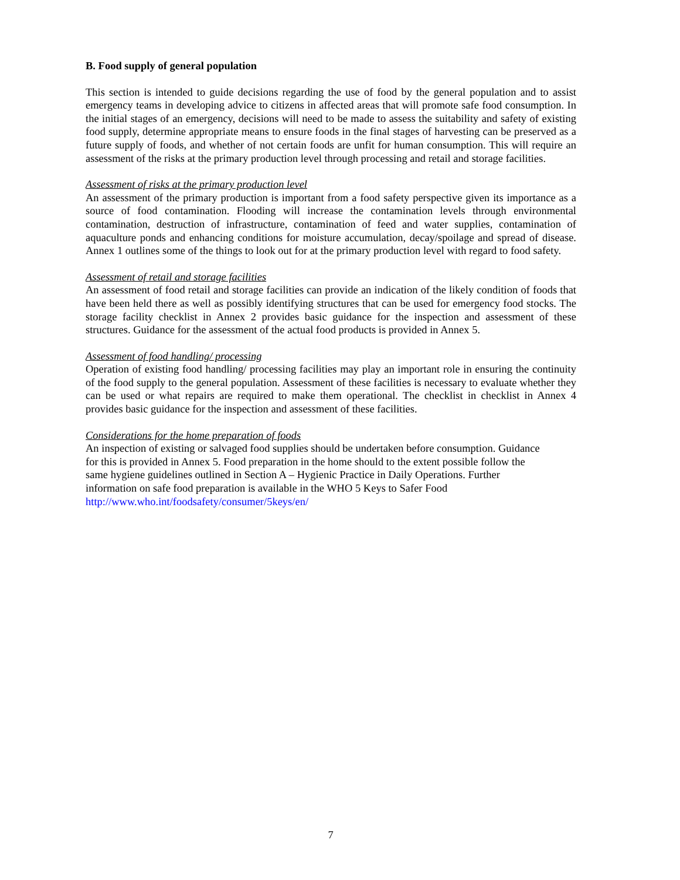B. Food supply of general population
This section is intended to guide decisions regarding the use of food by the general population and to assist emergency teams in developing advice to citizens in affected areas that will promote safe food consumption. In the initial stages of an emergency, decisions will need to be made to assess the suitability and safety of existing food supply, determine appropriate means to ensure foods in the final stages of harvesting can be preserved as a future supply of foods, and whether of not certain foods are unfit for human consumption. This will require an assessment of the risks at the primary production level through processing and retail and storage facilities.
Assessment of risks at the primary production level
An assessment of the primary production is important from a food safety perspective given its importance as a source of food contamination. Flooding will increase the contamination levels through environmental contamination, destruction of infrastructure, contamination of feed and water supplies, contamination of aquaculture ponds and enhancing conditions for moisture accumulation, decay/spoilage and spread of disease. Annex 1 outlines some of the things to look out for at the primary production level with regard to food safety.
Assessment of retail and storage facilities
An assessment of food retail and storage facilities can provide an indication of the likely condition of foods that have been held there as well as possibly identifying structures that can be used for emergency food stocks. The storage facility checklist in Annex 2 provides basic guidance for the inspection and assessment of these structures. Guidance for the assessment of the actual food products is provided in Annex 5.
Assessment of food handling/ processing
Operation of existing food handling/ processing facilities may play an important role in ensuring the continuity of the food supply to the general population. Assessment of these facilities is necessary to evaluate whether they can be used or what repairs are required to make them operational. The checklist in checklist in Annex 4 provides basic guidance for the inspection and assessment of these facilities.
Considerations for the home preparation of foods
An inspection of existing or salvaged food supplies should be undertaken before consumption. Guidance
for this is provided in Annex 5. Food preparation in the home should to the extent possible follow the
same hygiene guidelines outlined in Section A – Hygienic Practice in Daily Operations. Further
information on safe food preparation is available in the WHO 5 Keys to Safer Food
http://www.who.int/foodsafety/consumer/5keys/en/
7